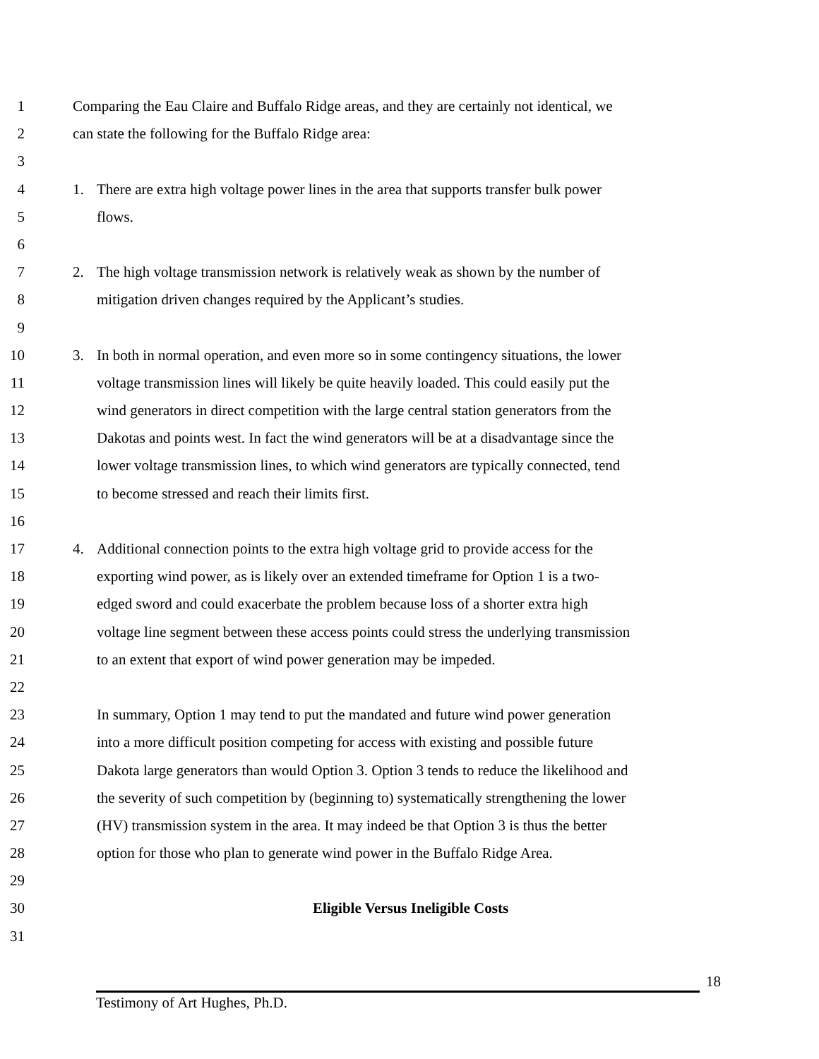1 Comparing the Eau Claire and Buffalo Ridge areas, and they are certainly not identical, we
2 can state the following for the Buffalo Ridge area:
3
4 1. There are extra high voltage power lines in the area that supports transfer bulk power
5 flows.
6
7 2. The high voltage transmission network is relatively weak as shown by the number of
8 mitigation driven changes required by the Applicant’s studies.
9
10 3. In both in normal operation, and even more so in some contingency situations, the lower
11 voltage transmission lines will likely be quite heavily loaded. This could easily put the
12 wind generators in direct competition with the large central station generators from the
13 Dakotas and points west. In fact the wind generators will be at a disadvantage since the
14 lower voltage transmission lines, to which wind generators are typically connected, tend
15 to become stressed and reach their limits first.
16
17 4. Additional connection points to the extra high voltage grid to provide access for the
18 exporting wind power, as is likely over an extended timeframe for Option 1 is a two-
19 edged sword and could exacerbate the problem because loss of a shorter extra high
20 voltage line segment between these access points could stress the underlying transmission
21 to an extent that export of wind power generation may be impeded.
22
23 In summary, Option 1 may tend to put the mandated and future wind power generation
24 into a more difficult position competing for access with existing and possible future
25 Dakota large generators than would Option 3. Option 3 tends to reduce the likelihood and
26 the severity of such competition by (beginning to) systematically strengthening the lower
27 (HV) transmission system in the area. It may indeed be that Option 3 is thus the better
28 option for those who plan to generate wind power in the Buffalo Ridge Area.
29
30 Eligible Versus Ineligible Costs
31
18
Testimony of Art Hughes, Ph.D.